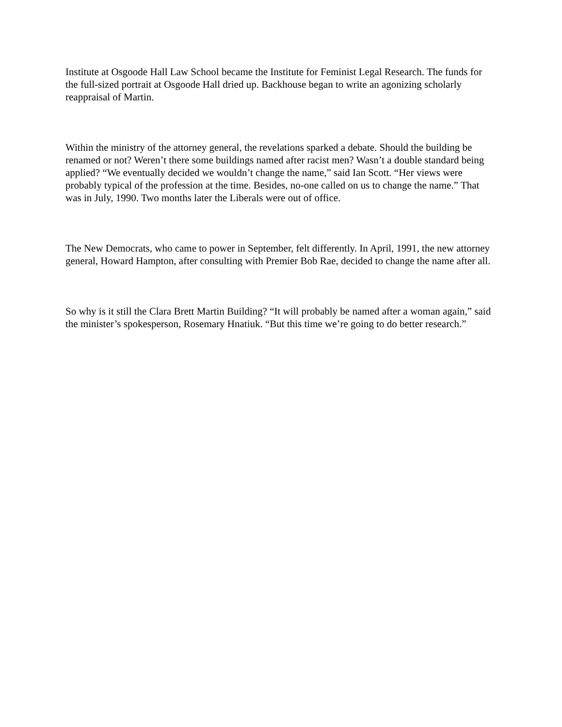Institute at Osgoode Hall Law School became the Institute for Feminist Legal Research. The funds for the full-sized portrait at Osgoode Hall dried up. Backhouse began to write an agonizing scholarly reappraisal of Martin.
Within the ministry of the attorney general, the revelations sparked a debate. Should the building be renamed or not? Weren’t there some buildings named after racist men? Wasn’t a double standard being applied? “We eventually decided we wouldn’t change the name,” said Ian Scott. “Her views were probably typical of the profession at the time. Besides, no-one called on us to change the name.” That was in July, 1990. Two months later the Liberals were out of office.
The New Democrats, who came to power in September, felt differently. In April, 1991, the new attorney general, Howard Hampton, after consulting with Premier Bob Rae, decided to change the name after all.
So why is it still the Clara Brett Martin Building? “It will probably be named after a woman again,” said the minister’s spokesperson, Rosemary Hnatiuk. “But this time we’re going to do better research.”